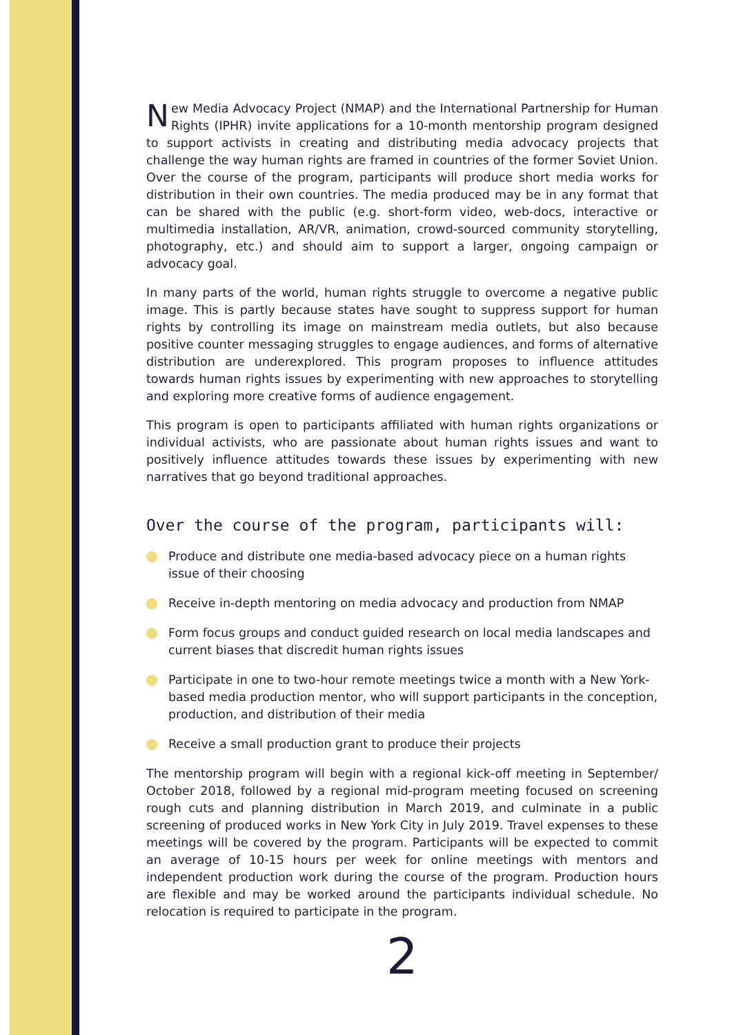New Media Advocacy Project (NMAP) and the International Partnership for Human Rights (IPHR) invite applications for a 10-month mentorship program designed to support activists in creating and distributing media advocacy projects that challenge the way human rights are framed in countries of the former Soviet Union. Over the course of the program, participants will produce short media works for distribution in their own countries. The media produced may be in any format that can be shared with the public (e.g. short-form video, web-docs, interactive or multimedia installation, AR/VR, animation, crowd-sourced community storytelling, photography, etc.) and should aim to support a larger, ongoing campaign or advocacy goal.
In many parts of the world, human rights struggle to overcome a negative public image. This is partly because states have sought to suppress support for human rights by controlling its image on mainstream media outlets, but also because positive counter messaging struggles to engage audiences, and forms of alternative distribution are underexplored. This program proposes to influence attitudes towards human rights issues by experimenting with new approaches to storytelling and exploring more creative forms of audience engagement.
This program is open to participants affiliated with human rights organizations or individual activists, who are passionate about human rights issues and want to positively influence attitudes towards these issues by experimenting with new narratives that go beyond traditional approaches.
Over the course of the program, participants will:
Produce and distribute one media-based advocacy piece on a human rights issue of their choosing
Receive in-depth mentoring on media advocacy and production from NMAP
Form focus groups and conduct guided research on local media landscapes and current biases that discredit human rights issues
Participate in one to two-hour remote meetings twice a month with a New York-based media production mentor, who will support participants in the conception, production, and distribution of their media
Receive a small production grant to produce their projects
The mentorship program will begin with a regional kick-off meeting in September/ October 2018, followed by a regional mid-program meeting focused on screening rough cuts and planning distribution in March 2019, and culminate in a public screening of produced works in New York City in July 2019. Travel expenses to these meetings will be covered by the program. Participants will be expected to commit an average of 10-15 hours per week for online meetings with mentors and independent production work during the course of the program. Production hours are flexible and may be worked around the participants individual schedule. No relocation is required to participate in the program.
2